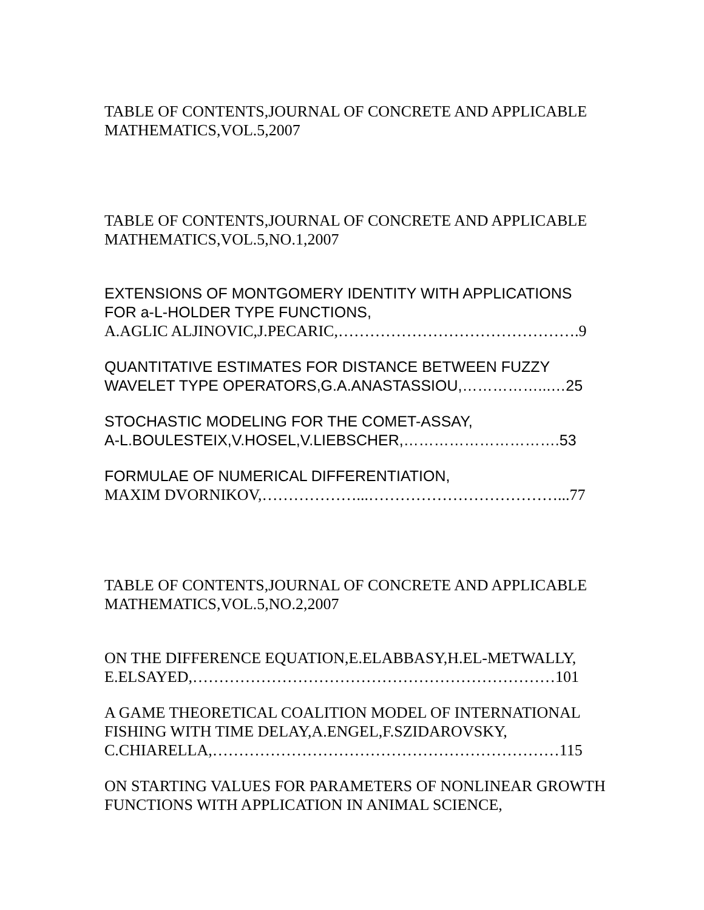TABLE OF CONTENTS,JOURNAL OF CONCRETE AND APPLICABLE MATHEMATICS,VOL.5,2007
TABLE OF CONTENTS,JOURNAL OF CONCRETE AND APPLICABLE MATHEMATICS,VOL.5,NO.1,2007
EXTENSIONS OF MONTGOMERY IDENTITY WITH APPLICATIONS FOR a-L-HOLDER TYPE FUNCTIONS,
A.AGLIC ALJINOVIC,J.PECARIC,……………………………………….9
QUANTITATIVE ESTIMATES FOR DISTANCE BETWEEN FUZZY WAVELET TYPE OPERATORS,G.A.ANASTASSIOU,……………...…25
STOCHASTIC MODELING FOR THE COMET-ASSAY,
A-L.BOULESTEIX,V.HOSEL,V.LIEBSCHER,………………………….53
FORMULAE OF NUMERICAL DIFFERENTIATION,
MAXIM DVORNIKOV,………………...………………………………...77
TABLE OF CONTENTS,JOURNAL OF CONCRETE AND APPLICABLE MATHEMATICS,VOL.5,NO.2,2007
ON THE DIFFERENCE EQUATION,E.ELABBASY,H.EL-METWALLY, E.ELSAYED,……………………………………………………………101
A GAME THEORETICAL COALITION MODEL OF INTERNATIONAL FISHING WITH TIME DELAY,A.ENGEL,F.SZIDAROVSKY, C.CHIARELLA,…………………………………………………………115
ON STARTING VALUES FOR PARAMETERS OF NONLINEAR GROWTH FUNCTIONS WITH APPLICATION IN ANIMAL SCIENCE,